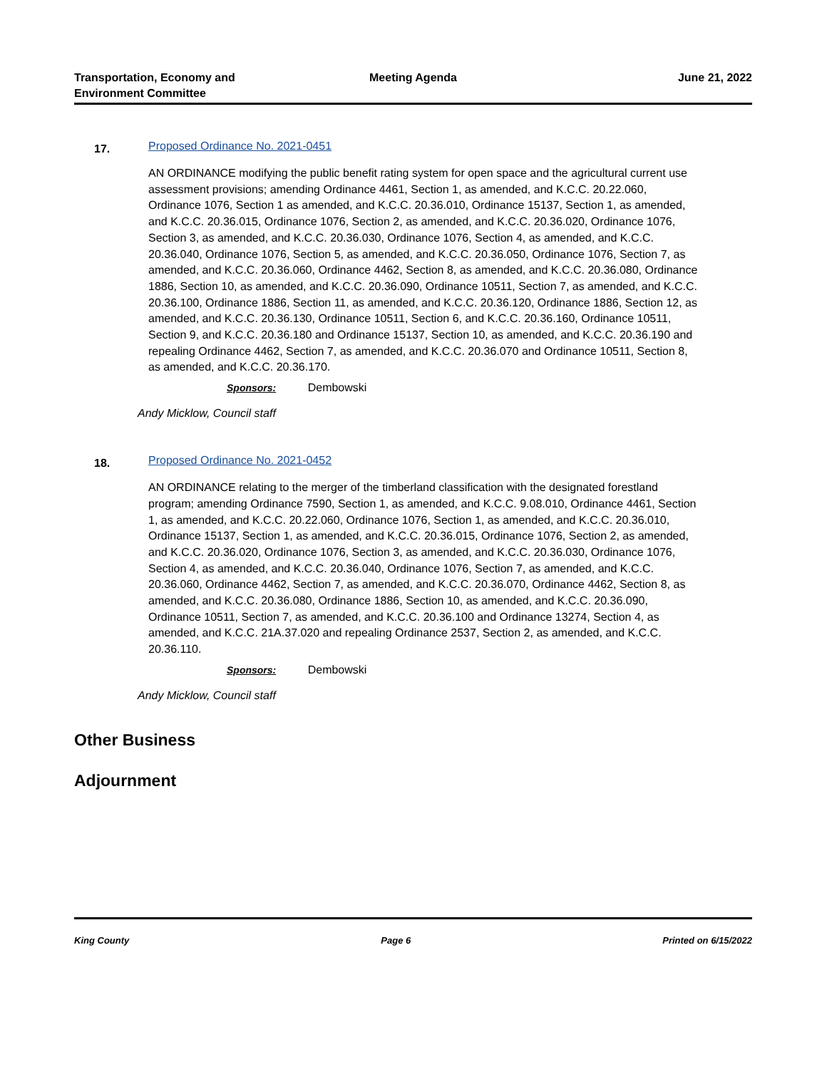Transportation, Economy and Environment Committee
Meeting Agenda June 21, 2022
17.
Proposed Ordinance No. 2021-0451
AN ORDINANCE modifying the public benefit rating system for open space and the agricultural current use assessment provisions; amending Ordinance 4461, Section 1, as amended, and K.C.C. 20.22.060, Ordinance 1076, Section 1 as amended, and K.C.C. 20.36.010, Ordinance 15137, Section 1, as amended, and K.C.C. 20.36.015, Ordinance 1076, Section 2, as amended, and K.C.C. 20.36.020, Ordinance 1076, Section 3, as amended, and K.C.C. 20.36.030, Ordinance 1076, Section 4, as amended, and K.C.C. 20.36.040, Ordinance 1076, Section 5, as amended, and K.C.C. 20.36.050, Ordinance 1076, Section 7, as amended, and K.C.C. 20.36.060, Ordinance 4462, Section 8, as amended, and K.C.C. 20.36.080, Ordinance 1886, Section 10, as amended, and K.C.C. 20.36.090, Ordinance 10511, Section 7, as amended, and K.C.C. 20.36.100, Ordinance 1886, Section 11, as amended, and K.C.C. 20.36.120, Ordinance 1886, Section 12, as amended, and K.C.C. 20.36.130, Ordinance 10511, Section 6, and K.C.C. 20.36.160, Ordinance 10511, Section 9, and K.C.C. 20.36.180 and Ordinance 15137, Section 10, as amended, and K.C.C. 20.36.190 and repealing Ordinance 4462, Section 7, as amended, and K.C.C. 20.36.070 and Ordinance 10511, Section 8, as amended, and K.C.C. 20.36.170.
Sponsors: Dembowski
Andy Micklow, Council staff
18.
Proposed Ordinance No. 2021-0452
AN ORDINANCE relating to the merger of the timberland classification with the designated forestland program; amending Ordinance 7590, Section 1, as amended, and K.C.C. 9.08.010, Ordinance 4461, Section 1, as amended, and K.C.C. 20.22.060, Ordinance 1076, Section 1, as amended, and K.C.C. 20.36.010, Ordinance 15137, Section 1, as amended, and K.C.C. 20.36.015, Ordinance 1076, Section 2, as amended, and K.C.C. 20.36.020, Ordinance 1076, Section 3, as amended, and K.C.C. 20.36.030, Ordinance 1076, Section 4, as amended, and K.C.C. 20.36.040, Ordinance 1076, Section 7, as amended, and K.C.C. 20.36.060, Ordinance 4462, Section 7, as amended, and K.C.C. 20.36.070, Ordinance 4462, Section 8, as amended, and K.C.C. 20.36.080, Ordinance 1886, Section 10, as amended, and K.C.C. 20.36.090, Ordinance 10511, Section 7, as amended, and K.C.C. 20.36.100 and Ordinance 13274, Section 4, as amended, and K.C.C. 21A.37.020 and repealing Ordinance 2537, Section 2, as amended, and K.C.C. 20.36.110.
Sponsors: Dembowski
Andy Micklow, Council staff
Other Business
Adjournment
King County Page 6 Printed on 6/15/2022